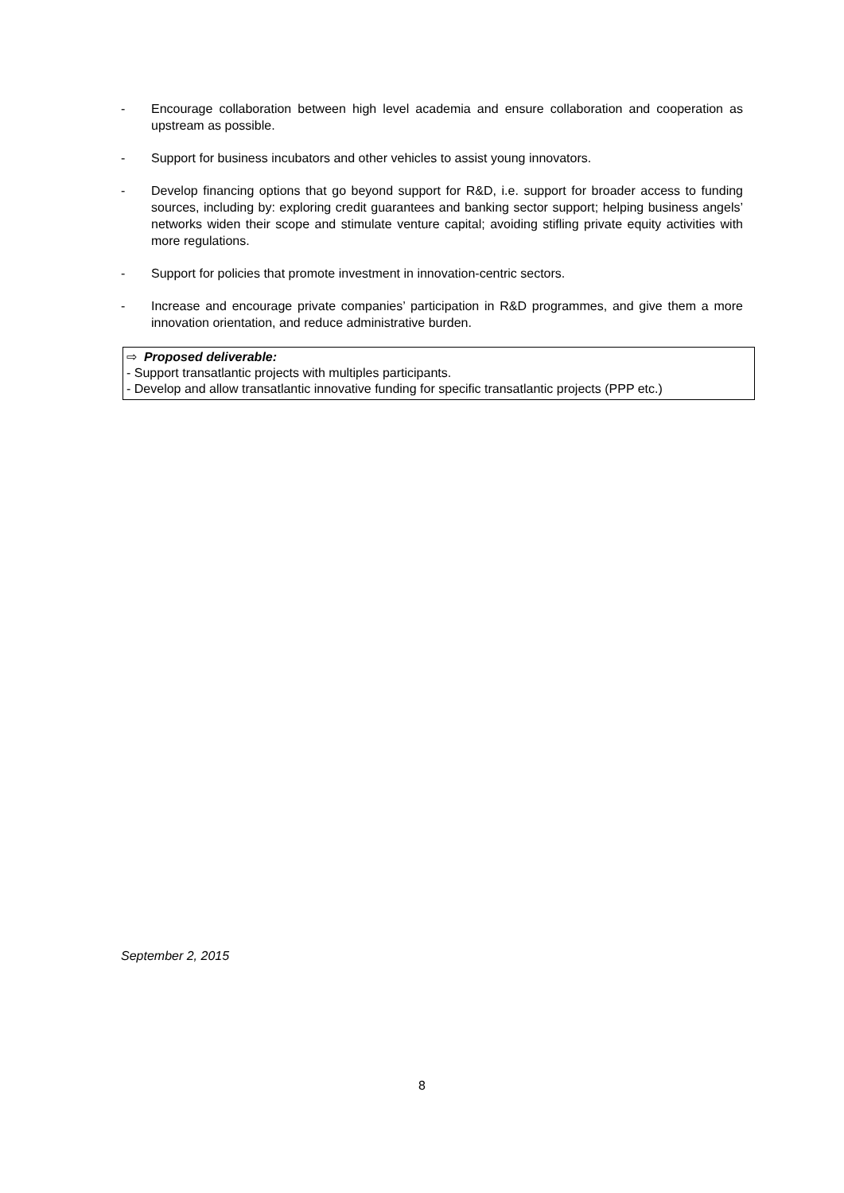- Encourage collaboration between high level academia and ensure collaboration and cooperation as upstream as possible.
- Support for business incubators and other vehicles to assist young innovators.
- Develop financing options that go beyond support for R&D, i.e. support for broader access to funding sources, including by: exploring credit guarantees and banking sector support; helping business angels’ networks widen their scope and stimulate venture capital; avoiding stifling private equity activities with more regulations.
- Support for policies that promote investment in innovation-centric sectors.
- Increase and encourage private companies’ participation in R&D programmes, and give them a more innovation orientation, and reduce administrative burden.
⇨ Proposed deliverable:
- Support transatlantic projects with multiples participants.
- Develop and allow transatlantic innovative funding for specific transatlantic projects (PPP etc.)
September 2, 2015
8